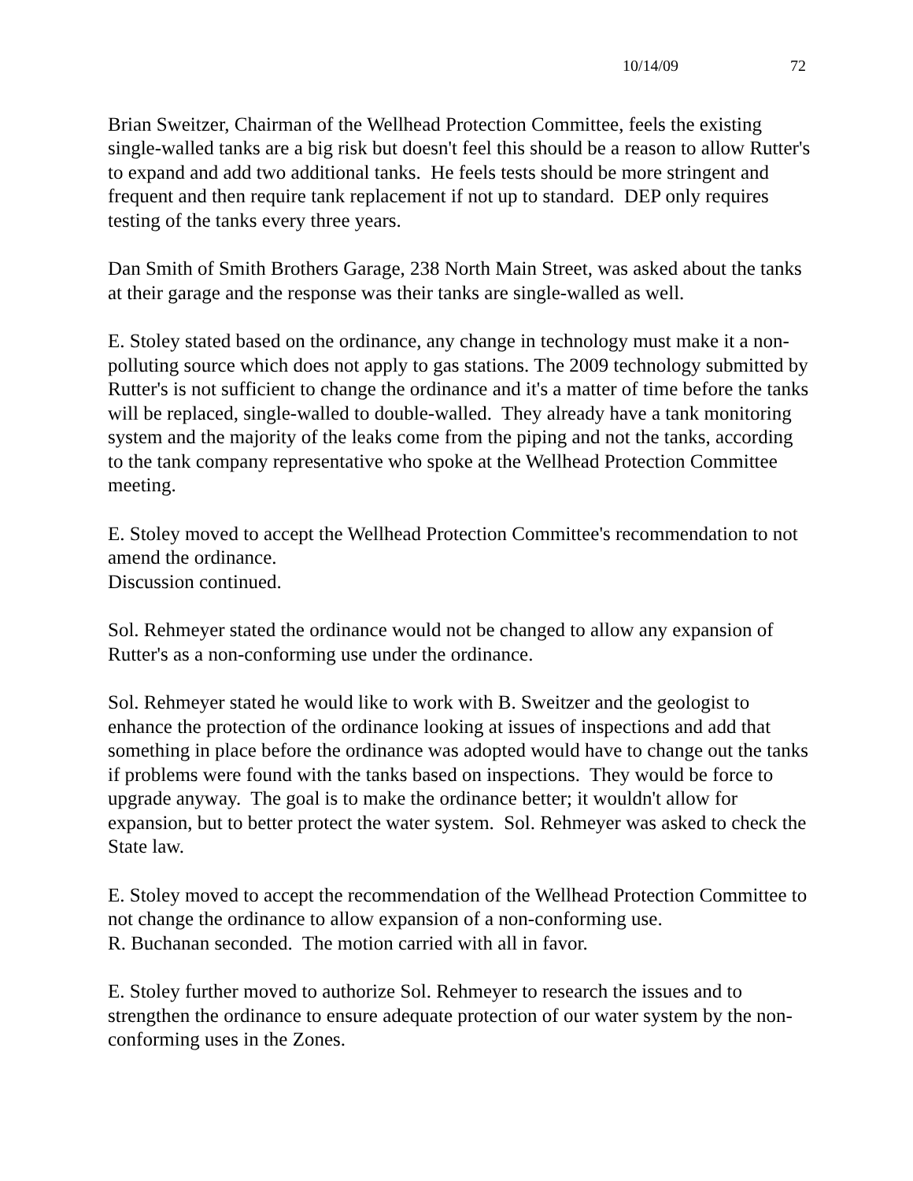10/14/09 72
Brian Sweitzer, Chairman of the Wellhead Protection Committee, feels the existing single-walled tanks are a big risk but doesn't feel this should be a reason to allow Rutter's to expand and add two additional tanks. He feels tests should be more stringent and frequent and then require tank replacement if not up to standard. DEP only requires testing of the tanks every three years.
Dan Smith of Smith Brothers Garage, 238 North Main Street, was asked about the tanks at their garage and the response was their tanks are single-walled as well.
E. Stoley stated based on the ordinance, any change in technology must make it a non-polluting source which does not apply to gas stations. The 2009 technology submitted by Rutter's is not sufficient to change the ordinance and it's a matter of time before the tanks will be replaced, single-walled to double-walled. They already have a tank monitoring system and the majority of the leaks come from the piping and not the tanks, according to the tank company representative who spoke at the Wellhead Protection Committee meeting.
E. Stoley moved to accept the Wellhead Protection Committee's recommendation to not amend the ordinance.
Discussion continued.
Sol. Rehmeyer stated the ordinance would not be changed to allow any expansion of Rutter's as a non-conforming use under the ordinance.
Sol. Rehmeyer stated he would like to work with B. Sweitzer and the geologist to enhance the protection of the ordinance looking at issues of inspections and add that something in place before the ordinance was adopted would have to change out the tanks if problems were found with the tanks based on inspections. They would be force to upgrade anyway. The goal is to make the ordinance better; it wouldn't allow for expansion, but to better protect the water system. Sol. Rehmeyer was asked to check the State law.
E. Stoley moved to accept the recommendation of the Wellhead Protection Committee to not change the ordinance to allow expansion of a non-conforming use.
R. Buchanan seconded. The motion carried with all in favor.
E. Stoley further moved to authorize Sol. Rehmeyer to research the issues and to strengthen the ordinance to ensure adequate protection of our water system by the non-conforming uses in the Zones.